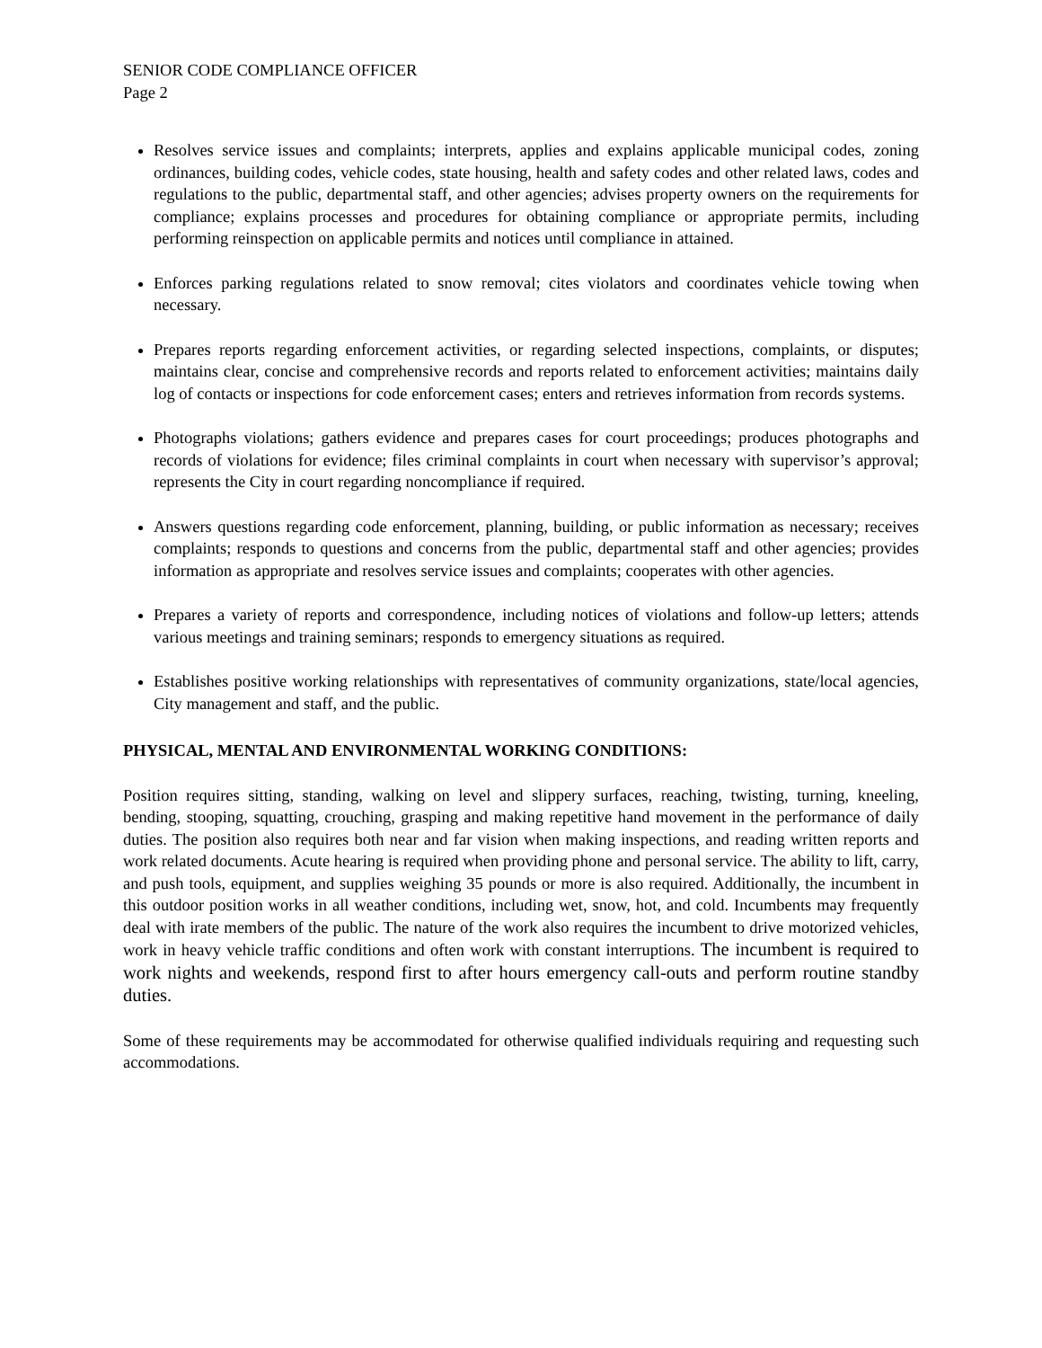SENIOR CODE COMPLIANCE OFFICER
Page 2
Resolves service issues and complaints; interprets, applies and explains applicable municipal codes, zoning ordinances, building codes, vehicle codes, state housing, health and safety codes and other related laws, codes and regulations to the public, departmental staff, and other agencies; advises property owners on the requirements for compliance; explains processes and procedures for obtaining compliance or appropriate permits, including performing reinspection on applicable permits and notices until compliance in attained.
Enforces parking regulations related to snow removal; cites violators and coordinates vehicle towing when necessary.
Prepares reports regarding enforcement activities, or regarding selected inspections, complaints, or disputes; maintains clear, concise and comprehensive records and reports related to enforcement activities; maintains daily log of contacts or inspections for code enforcement cases; enters and retrieves information from records systems.
Photographs violations; gathers evidence and prepares cases for court proceedings; produces photographs and records of violations for evidence; files criminal complaints in court when necessary with supervisor’s approval; represents the City in court regarding noncompliance if required.
Answers questions regarding code enforcement, planning, building, or public information as necessary; receives complaints; responds to questions and concerns from the public, departmental staff and other agencies; provides information as appropriate and resolves service issues and complaints; cooperates with other agencies.
Prepares a variety of reports and correspondence, including notices of violations and follow-up letters; attends various meetings and training seminars; responds to emergency situations as required.
Establishes positive working relationships with representatives of community organizations, state/local agencies, City management and staff, and the public.
PHYSICAL, MENTAL AND ENVIRONMENTAL WORKING CONDITIONS:
Position requires sitting, standing, walking on level and slippery surfaces, reaching, twisting, turning, kneeling, bending, stooping, squatting, crouching, grasping and making repetitive hand movement in the performance of daily duties. The position also requires both near and far vision when making inspections, and reading written reports and work related documents. Acute hearing is required when providing phone and personal service. The ability to lift, carry, and push tools, equipment, and supplies weighing 35 pounds or more is also required. Additionally, the incumbent in this outdoor position works in all weather conditions, including wet, snow, hot, and cold. Incumbents may frequently deal with irate members of the public. The nature of the work also requires the incumbent to drive motorized vehicles, work in heavy vehicle traffic conditions and often work with constant interruptions. The incumbent is required to work nights and weekends, respond first to after hours emergency call-outs and perform routine standby duties.
Some of these requirements may be accommodated for otherwise qualified individuals requiring and requesting such accommodations.